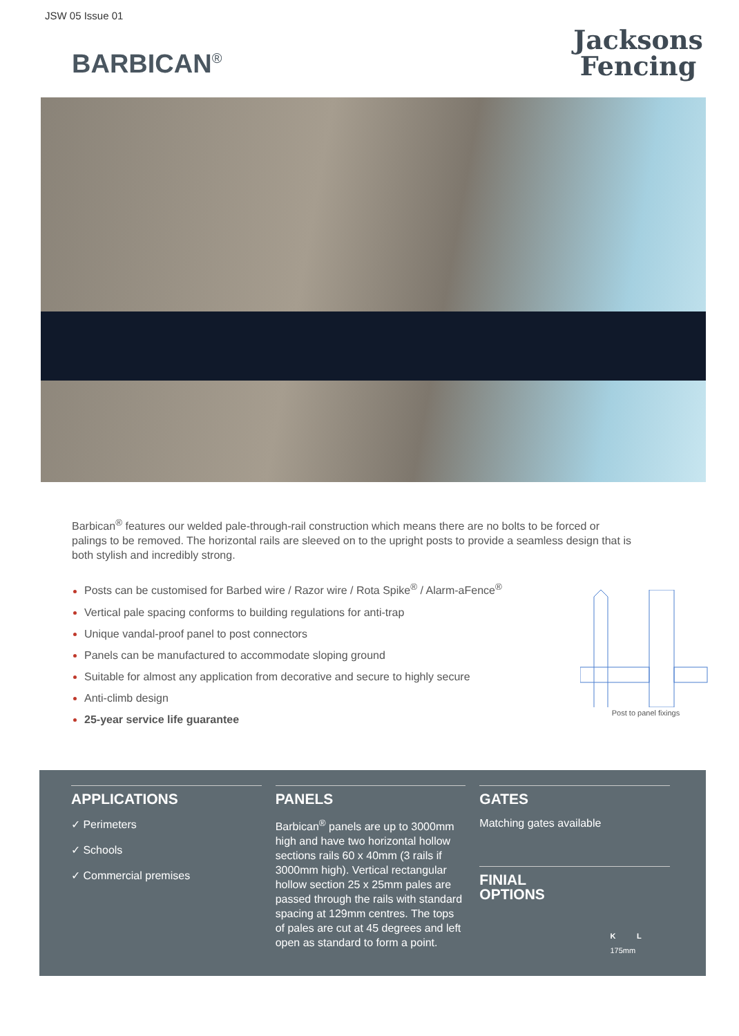JSW 05 Issue 01
BARBICAN<sup>®</sup>
Jacksons
Fencing
Barbican<sup>®</sup> features our welded pale-through-rail construction which means there are no bolts to be forced or palings to be removed. The horizontal rails are sleeved on to the upright posts to provide a seamless design that is both stylish and incredibly strong.
Posts can be customised for Barbed wire / Razor wire / Rota Spike<sup>®</sup> / Alarm-aFence<sup>®</sup>
Vertical pale spacing conforms to building regulations for anti-trap
Unique vandal-proof panel to post connectors
Panels can be manufactured to accommodate sloping ground
Suitable for almost any application from decorative and secure to highly secure
Anti-climb design
25-year service life guarantee
Post to panel fixings
APPLICATIONS
✓ Perimeters
✓ Schools
✓ Commercial premises
PANELS
Barbican<sup>®</sup> panels are up to 3000mm high and have two horizontal hollow sections rails 60 x 40mm (3 rails if 3000mm high). Vertical rectangular hollow section 25 x 25mm pales are passed through the rails with standard spacing at 129mm centres. The tops of pales are cut at 45 degrees and left open as standard to form a point.
GATES
Matching gates available
FINIAL OPTIONS
K L 175mm